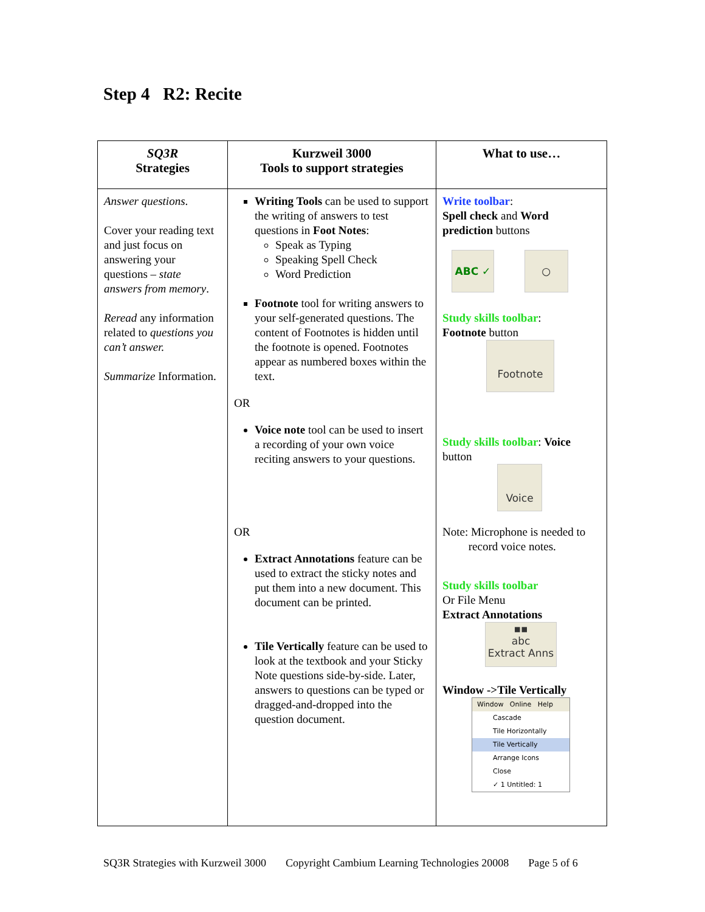Step 4 R2: Recite
| SQ3R Strategies | Kurzweil 3000 Tools to support strategies | What to use… |
| --- | --- | --- |
| Answer questions . Cover your reading text and just focus on answering your questions – state answers from memory . Reread any information related to questions you can’t answer. Summarize Information. | Writing Tools can be used to support the writing of answers to test questions in Foot Notes : Speak as Typing Speaking Spell Check Word Prediction Footnote tool for writing answers to your self-generated questions. The content of Footnotes is hidden until the footnote is opened. Footnotes appear as numbered boxes within the text. OR Voice note tool can be used to insert a recording of your own voice reciting answers to your questions. OR Extract Annotations feature can be used to extract the sticky notes and put them into a new document. This document can be printed. Tile Vertically feature can be used to look at the textbook and your Sticky Note questions side-by-side. Later, answers to questions can be typed or dragged-and-dropped into the question document. | Write toolbar : Spell check and Word prediction buttons ABC ✓ ○ Study skills toolbar : Footnote button Footnote Study skills toolbar : Voice button Voice Note: Microphone is needed to record voice notes. Study skills toolbar Or File Menu Extract Annotations ▪▪ abc Extract Anns Window ->Tile Vertically Window Online Help Cascade Tile Horizontally Tile Vertically Arrange Icons Close ✓ 1 Untitled: 1 |
SQ3R Strategies with Kurzweil 3000 Copyright Cambium Learning Technologies 20008 Page 5 of 6